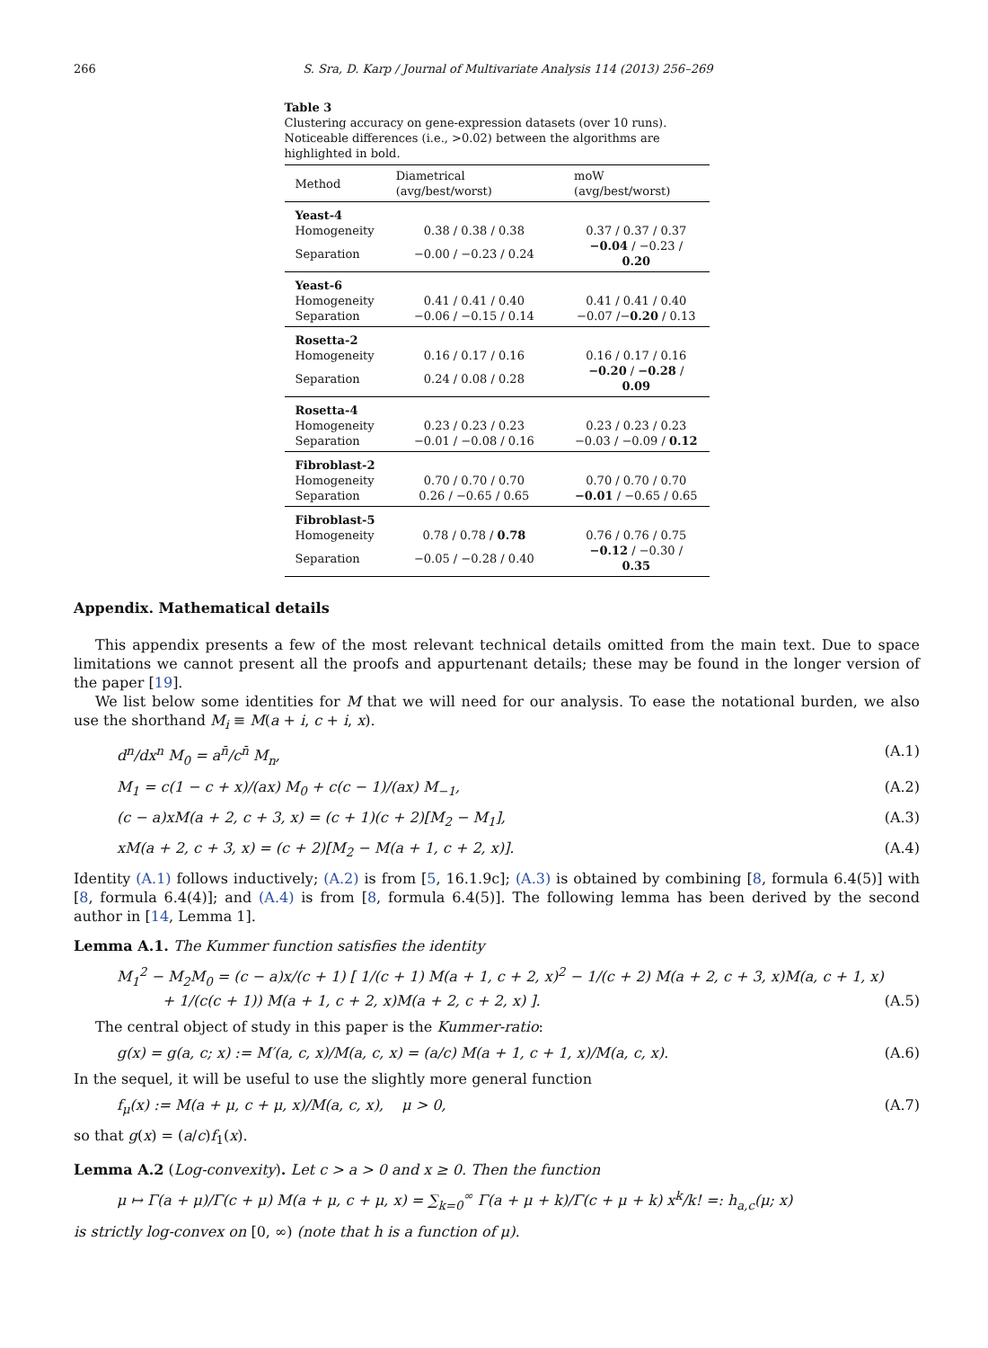266 S. Sra, D. Karp / Journal of Multivariate Analysis 114 (2013) 256–269
Table 3
Clustering accuracy on gene-expression datasets (over 10 runs). Noticeable differences (i.e., >0.02) between the algorithms are highlighted in bold.
| Method | Diametrical (avg/best/worst) | moW (avg/best/worst) |
| --- | --- | --- |
| Yeast-4 | | |
| Homogeneity | 0.38 / 0.38 / 0.38 | 0.37 / 0.37 / 0.37 |
| Separation | −0.00 / −0.23 / 0.24 | −0.04 / −0.23 / 0.20 |
| Yeast-6 | | |
| Homogeneity | 0.41 / 0.41 / 0.40 | 0.41 / 0.41 / 0.40 |
| Separation | −0.06 / −0.15 / 0.14 | −0.07 /− 0.20 / 0.13 |
| Rosetta-2 | | |
| Homogeneity | 0.16 / 0.17 / 0.16 | 0.16 / 0.17 / 0.16 |
| Separation | 0.24 / 0.08 / 0.28 | −0.20 / −0.28 / 0.09 |
| Rosetta-4 | | |
| Homogeneity | 0.23 / 0.23 / 0.23 | 0.23 / 0.23 / 0.23 |
| Separation | −0.01 / −0.08 / 0.16 | −0.03 / −0.09 / 0.12 |
| Fibroblast-2 | | |
| Homogeneity | 0.70 / 0.70 / 0.70 | 0.70 / 0.70 / 0.70 |
| Separation | 0.26 / −0.65 / 0.65 | −0.01 / −0.65 / 0.65 |
| Fibroblast-5 | | |
| Homogeneity | 0.78 / 0.78 / 0.78 | 0.76 / 0.76 / 0.75 |
| Separation | −0.05 / −0.28 / 0.40 | −0.12 / −0.30 / 0.35 |
Appendix. Mathematical details
This appendix presents a few of the most relevant technical details omitted from the main text. Due to space limitations we cannot present all the proofs and appurtenant details; these may be found in the longer version of the paper [19].
We list below some identities for M that we will need for our analysis. To ease the notational burden, we also use the shorthand M<sub>i</sub> ≡ M(a + i, c + i, x).
d<sup>n</sup>/dx<sup>n</sup> M<sub>0</sub> = a<sup>n̄</sup>/c<sup>n̄</sup> M<sub>n</sub>, (A.1)
M<sub>1</sub> = c(1 − c + x)/(ax) M<sub>0</sub> + c(c − 1)/(ax) M<sub>−1</sub>, (A.2)
(c − a)xM(a + 2, c + 3, x) = (c + 1)(c + 2)[M<sub>2</sub> − M<sub>1</sub>], (A.3)
xM(a + 2, c + 3, x) = (c + 2)[M<sub>2</sub> − M(a + 1, c + 2, x)]. (A.4)
Identity (A.1) follows inductively; (A.2) is from [5, 16.1.9c]; (A.3) is obtained by combining [8, formula 6.4(5)] with [8, formula 6.4(4)]; and (A.4) is from [8, formula 6.4(5)]. The following lemma has been derived by the second author in [14, Lemma 1].
Lemma A.1. The Kummer function satisfies the identity
M<sub>1</sub><sup>2</sup> − M<sub>2</sub>M<sub>0</sub> = (c − a)x/(c + 1) [ 1/(c + 1) M(a + 1, c + 2, x)<sup>2</sup> − 1/(c + 2) M(a + 2, c + 3, x)M(a, c + 1, x)
+ 1/(c(c + 1)) M(a + 1, c + 2, x)M(a + 2, c + 2, x) ]. (A.5)
The central object of study in this paper is the Kummer-ratio:
g(x) = g(a, c; x) := M′(a, c, x)/M(a, c, x) = (a/c) M(a + 1, c + 1, x)/M(a, c, x). (A.6)
In the sequel, it will be useful to use the slightly more general function
f<sub>μ</sub>(x) := M(a + μ, c + μ, x)/M(a, c, x), μ > 0, (A.7)
so that g(x) = (a/c)f<sub>1</sub>(x).
Lemma A.2 (Log-convexity). Let c > a > 0 and x ≥ 0. Then the function
μ ↦ Γ(a + μ)/Γ(c + μ) M(a + μ, c + μ, x) = ∑<sub>k=0</sub><sup>∞</sup> Γ(a + μ + k)/Γ(c + μ + k) x<sup>k</sup>/k! =: h<sub>a,c</sub>(μ; x)
is strictly log-convex on [0, ∞) (note that h is a function of μ).